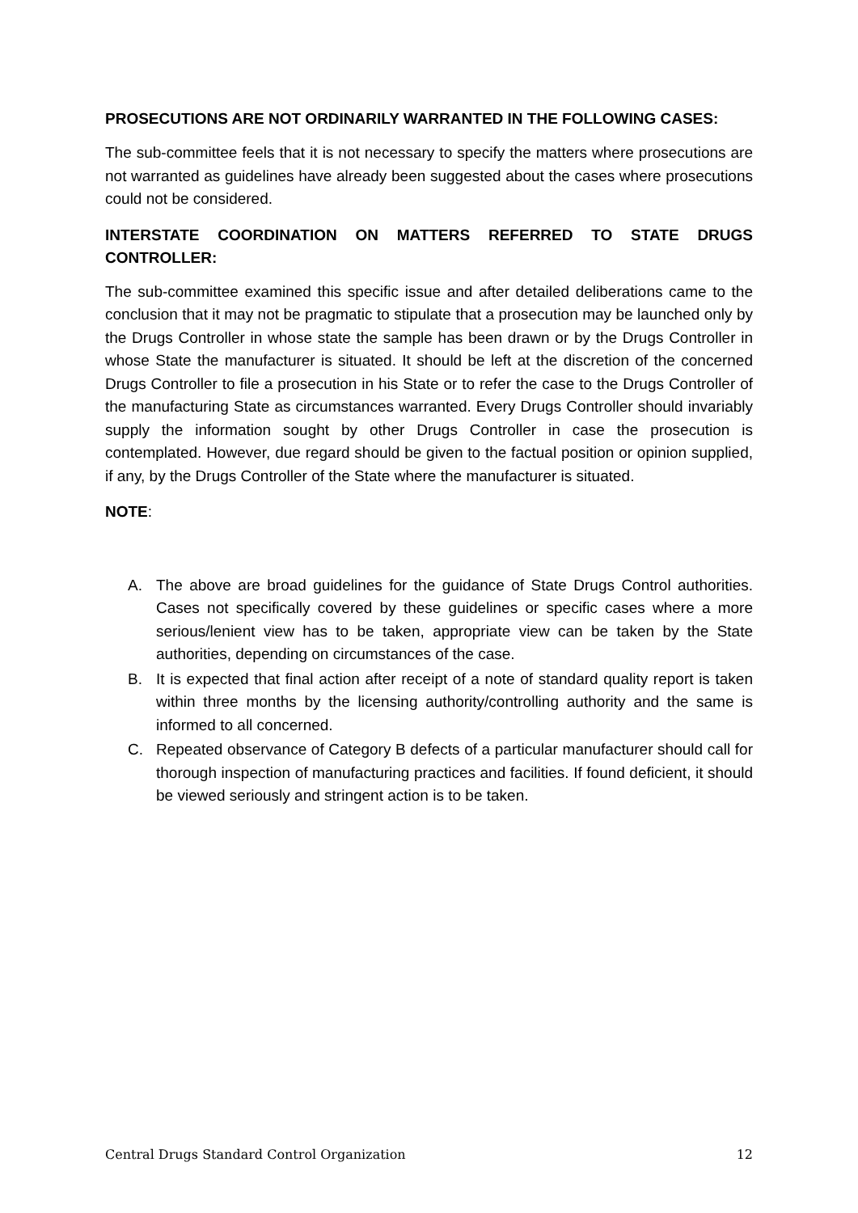PROSECUTIONS ARE NOT ORDINARILY WARRANTED IN THE FOLLOWING CASES:
The sub-committee feels that it is not necessary to specify the matters where prosecutions are not warranted as guidelines have already been suggested about the cases where prosecutions could not be considered.
INTERSTATE COORDINATION ON MATTERS REFERRED TO STATE DRUGS CONTROLLER:
The sub-committee examined this specific issue and after detailed deliberations came to the conclusion that it may not be pragmatic to stipulate that a prosecution may be launched only by the Drugs Controller in whose state the sample has been drawn or by the Drugs Controller in whose State the manufacturer is situated. It should be left at the discretion of the concerned Drugs Controller to file a prosecution in his State or to refer the case to the Drugs Controller of the manufacturing State as circumstances warranted. Every Drugs Controller should invariably supply the information sought by other Drugs Controller in case the prosecution is contemplated. However, due regard should be given to the factual position or opinion supplied, if any, by the Drugs Controller of the State where the manufacturer is situated.
NOTE:
A. The above are broad guidelines for the guidance of State Drugs Control authorities. Cases not specifically covered by these guidelines or specific cases where a more serious/lenient view has to be taken, appropriate view can be taken by the State authorities, depending on circumstances of the case.
B. It is expected that final action after receipt of a note of standard quality report is taken within three months by the licensing authority/controlling authority and the same is informed to all concerned.
C. Repeated observance of Category B defects of a particular manufacturer should call for thorough inspection of manufacturing practices and facilities. If found deficient, it should be viewed seriously and stringent action is to be taken.
Central Drugs Standard Control Organization 12